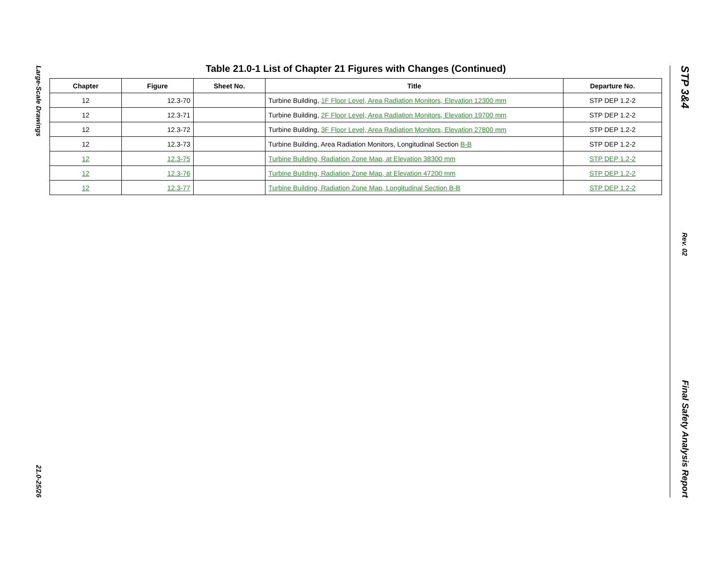Large-Scale Drawings
21.0-25/26
Table 21.0-1 List of Chapter 21 Figures with Changes (Continued)
| Chapter | Figure | Sheet No. | Title | Departure No. |
| --- | --- | --- | --- | --- |
| 12 | 12.3-70 | | Turbine Building, 1F Floor Level, Area Radiation Monitors, Elevation 12300 mm | STP DEP 1.2-2 |
| 12 | 12.3-71 | | Turbine Building, 2F Floor Level, Area Radiation Monitors, Elevation 19700 mm | STP DEP 1.2-2 |
| 12 | 12.3-72 | | Turbine Building, 3F Floor Level, Area Radiation Monitors, Elevation 27800 mm | STP DEP 1.2-2 |
| 12 | 12.3-73 | | Turbine Building, Area Radiation Monitors, Longitudinal Section B-B | STP DEP 1.2-2 |
| 12 | 12.3-75 | | Turbine Building, Radiation Zone Map, at Elevation 38300 mm | STP DEP 1.2-2 |
| 12 | 12.3-76 | | Turbine Building, Radiation Zone Map, at Elevation 47200 mm | STP DEP 1.2-2 |
| 12 | 12.3-77 | | Turbine Building, Radiation Zone Map, Longitudinal Section B-B | STP DEP 1.2-2 |
STP 3&4
Rev. 02
Final Safety Analysis Report